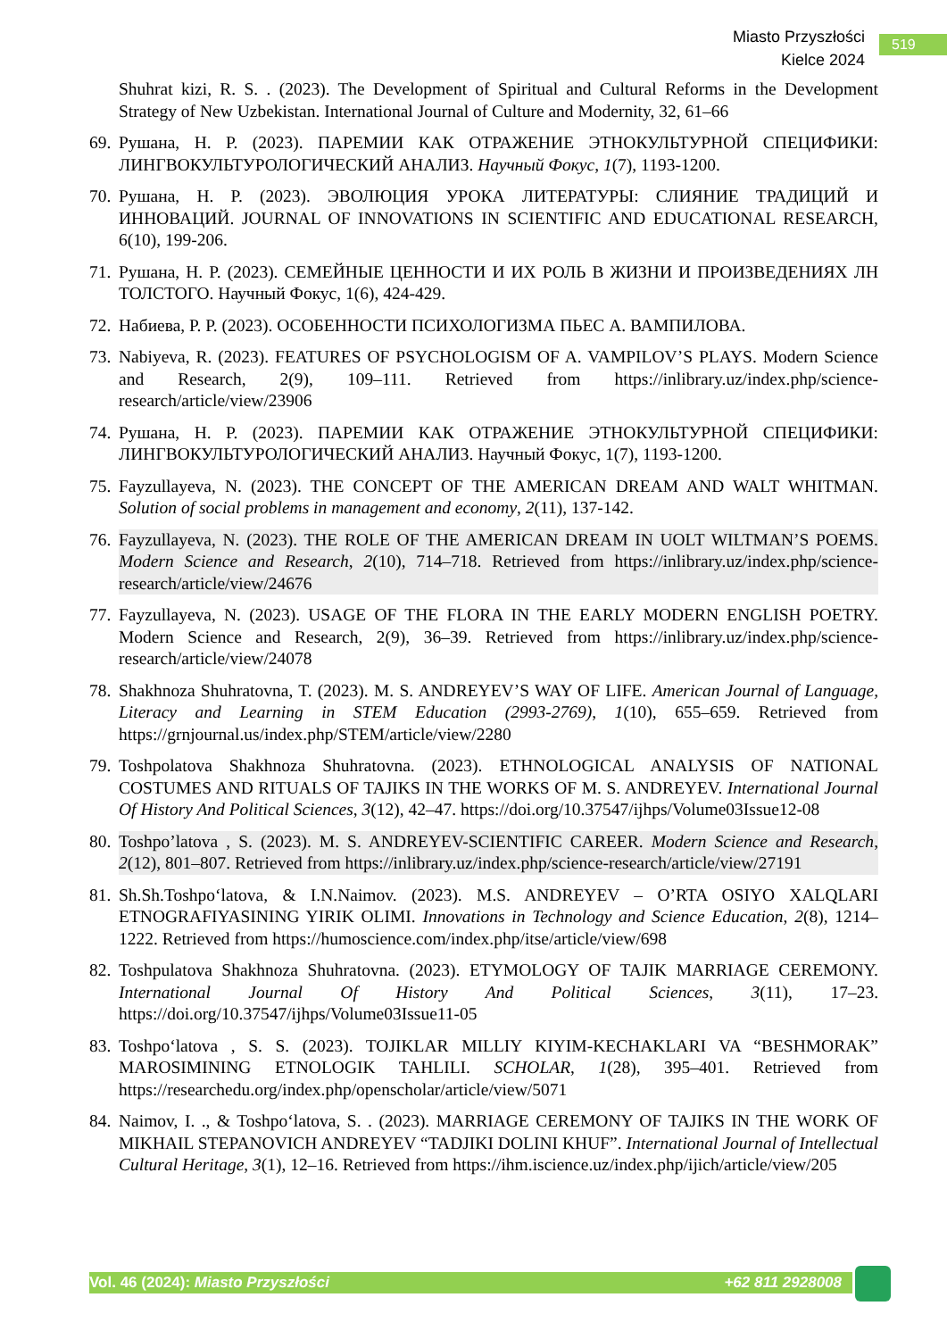Miasto Przyszłości
Kielce 2024
519
Shuhrat kizi, R. S. . (2023). The Development of Spiritual and Cultural Reforms in the Development Strategy of New Uzbekistan. International Journal of Culture and Modernity, 32, 61–66
69. Рушана, Н. Р. (2023). ПАРЕМИИ КАК ОТРАЖЕНИЕ ЭТНОКУЛЬТУРНОЙ СПЕЦИФИКИ: ЛИНГВОКУЛЬТУРОЛОГИЧЕСКИЙ АНАЛИЗ. Научный Фокус, 1(7), 1193-1200.
70. Рушана, Н. Р. (2023). ЭВОЛЮЦИЯ УРОКА ЛИТЕРАТУРЫ: СЛИЯНИЕ ТРАДИЦИЙ И ИННОВАЦИЙ. JOURNAL OF INNOVATIONS IN SCIENTIFIC AND EDUCATIONAL RESEARCH, 6(10), 199-206.
71. Рушана, Н. Р. (2023). СЕМЕЙНЫЕ ЦЕННОСТИ И ИХ РОЛЬ В ЖИЗНИ И ПРОИЗВЕДЕНИЯХ ЛН ТОЛСТОГО. Научный Фокус, 1(6), 424-429.
72. Набиева, Р. Р. (2023). ОСОБЕННОСТИ ПСИХОЛОГИЗМА ПЬЕС А. ВАМПИЛОВА.
73. Nabiyeva, R. (2023). FEATURES OF PSYCHOLOGISM OF A. VAMPILOV’S PLAYS. Modern Science and Research, 2(9), 109–111. Retrieved from https://inlibrary.uz/index.php/science-research/article/view/23906
74. Рушана, Н. Р. (2023). ПАРЕМИИ КАК ОТРАЖЕНИЕ ЭТНОКУЛЬТУРНОЙ СПЕЦИФИКИ: ЛИНГВОКУЛЬТУРОЛОГИЧЕСКИЙ АНАЛИЗ. Научный Фокус, 1(7), 1193-1200.
75. Fayzullayeva, N. (2023). THE CONCEPT OF THE AMERICAN DREAM AND WALT WHITMAN. Solution of social problems in management and economy, 2(11), 137-142.
76. Fayzullayeva, N. (2023). THE ROLE OF THE AMERICAN DREAM IN UOLT WILTMAN’S POEMS. Modern Science and Research, 2(10), 714–718. Retrieved from https://inlibrary.uz/index.php/science-research/article/view/24676
77. Fayzullayeva, N. (2023). USAGE OF THE FLORA IN THE EARLY MODERN ENGLISH POETRY. Modern Science and Research, 2(9), 36–39. Retrieved from https://inlibrary.uz/index.php/science-research/article/view/24078
78. Shakhnoza Shuhratovna, T. (2023). M. S. ANDREYEV’S WAY OF LIFE. American Journal of Language, Literacy and Learning in STEM Education (2993-2769), 1(10), 655–659. Retrieved from https://grnjournal.us/index.php/STEM/article/view/2280
79. Toshpolatova Shakhnoza Shuhratovna. (2023). ETHNOLOGICAL ANALYSIS OF NATIONAL COSTUMES AND RITUALS OF TAJIKS IN THE WORKS OF M. S. ANDREYEV. International Journal Of History And Political Sciences, 3(12), 42–47. https://doi.org/10.37547/ijhps/Volume03Issue12-08
80. Toshpo’latova , S. (2023). M. S. ANDREYEV-SCIENTIFIC CAREER. Modern Science and Research, 2(12), 801–807. Retrieved from https://inlibrary.uz/index.php/science-research/article/view/27191
81. Sh.Sh.Toshpo‘latova, & I.N.Naimov. (2023). M.S. ANDREYEV – O’RTA OSIYO XALQLARI ETNOGRAFIYASINING YIRIK OLIMI. Innovations in Technology and Science Education, 2(8), 1214–1222. Retrieved from https://humoscience.com/index.php/itse/article/view/698
82. Toshpulatova Shakhnoza Shuhratovna. (2023). ETYMOLOGY OF TAJIK MARRIAGE CEREMONY. International Journal Of History And Political Sciences, 3(11), 17–23. https://doi.org/10.37547/ijhps/Volume03Issue11-05
83. Toshpo‘latova , S. S. (2023). TOJIKLAR MILLIY KIYIM-KECHAKLARI VA “BESHMORAK” MAROSIMINING ETNOLOGIK TAHLILI. SCHOLAR, 1(28), 395–401. Retrieved from https://researchedu.org/index.php/openscholar/article/view/5071
84. Naimov, I. ., & Toshpo‘latova, S. . (2023). MARRIAGE CEREMONY OF TAJIKS IN THE WORK OF MIKHAIL STEPANOVICH ANDREYEV “TADJIKI DOLINI KHUF”. International Journal of Intellectual Cultural Heritage, 3(1), 12–16. Retrieved from https://ihm.iscience.uz/index.php/ijich/article/view/205
Vol. 46 (2024): Miasto Przyszłości +62 811 2928008